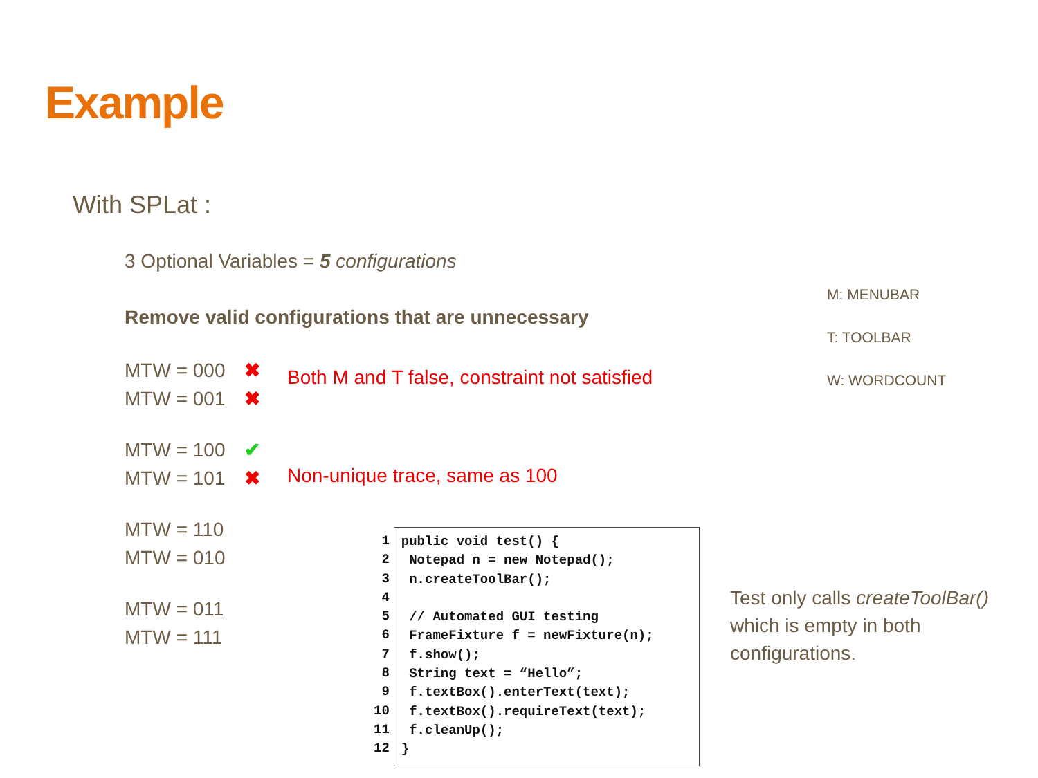Example
With SPLat :
3 Optional Variables = 5 configurations
Remove valid configurations that are unnecessary
MTW = 000 ✖
MTW = 001 ✖
Both M and T false, constraint not satisfied
MTW = 100 ✔
MTW = 101 ✖
Non-unique trace, same as 100
MTW = 110
MTW = 010
MTW = 011
MTW = 111
M: MENUBAR
T: TOOLBAR
W: WORDCOUNT
1
2
3
4
5
6
7
8
9
10
11
12
public void test() { Notepad n = new Notepad(); n.createToolBar(); // Automated GUI testing FrameFixture f = newFixture(n); f.show(); String text = “Hello”; f.textBox().enterText(text); f.textBox().requireText(text); f.cleanUp(); }
Test only calls createToolBar() which is empty in both configurations.